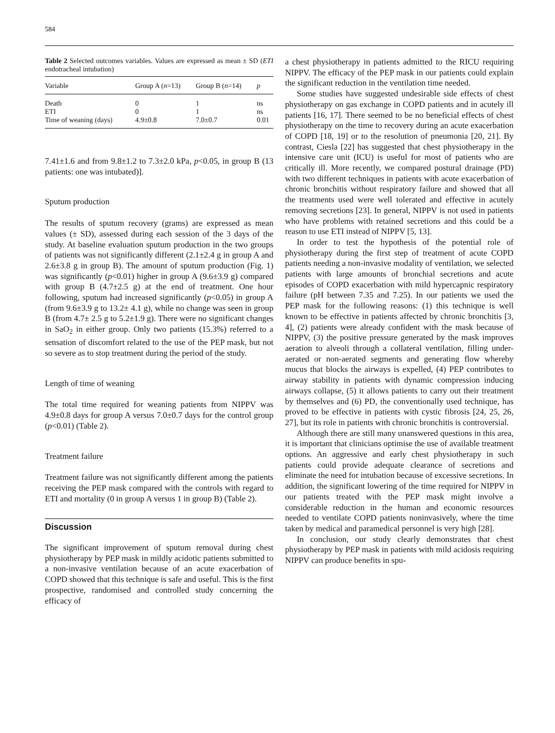584
Table 2 Selected outcomes variables. Values are expressed as mean ± SD (ETI endotracheal intubation)
| Variable | Group A ( n =13) | Group B ( n =14) | p |
| --- | --- | --- | --- |
| Death | 0 | 1 | ns |
| ETI | 0 | 1 | ns |
| Time of weaning (days) | 4.9±0.8 | 7.0±0.7 | 0.01 |
7.41±1.6 and from 9.8±1.2 to 7.3±2.0 kPa, p<0.05, in group B (13 patients: one was intubated)].
Sputum production
The results of sputum recovery (grams) are expressed as mean values (± SD), assessed during each session of the 3 days of the study. At baseline evaluation sputum production in the two groups of patients was not significantly different (2.1±2.4 g in group A and 2.6±3.8 g in group B). The amount of sputum production (Fig. 1) was significantly (p<0.01) higher in group A (9.6±3.9 g) compared with group B (4.7±2.5 g) at the end of treatment. One hour following, sputum had increased significantly (p<0.05) in group A (from 9.6±3.9 g to 13.2± 4.1 g), while no change was seen in group B (from 4.7± 2.5 g to 5.2±1.9 g). There were no significant changes in SaO<sub>2</sub> in either group. Only two patients (15.3%) referred to a sensation of discomfort related to the use of the PEP mask, but not so severe as to stop treatment during the period of the study.
Length of time of weaning
The total time required for weaning patients from NIPPV was 4.9±0.8 days for group A versus 7.0±0.7 days for the control group (p<0.01) (Table 2).
Treatment failure
Treatment failure was not significantly different among the patients receiving the PEP mask compared with the controls with regard to ETI and mortality (0 in group A versus 1 in group B) (Table 2).
Discussion
The significant improvement of sputum removal during chest physiotherapy by PEP mask in mildly acidotic patients submitted to a non-invasive ventilation because of an acute exacerbation of COPD showed that this technique is safe and useful. This is the first prospective, randomised and controlled study concerning the efficacy of
a chest physiotherapy in patients admitted to the RICU requiring NIPPV. The efficacy of the PEP mask in our patients could explain the significant reduction in the ventilation time needed.
Some studies have suggested undesirable side effects of chest physiotherapy on gas exchange in COPD patients and in acutely ill patients [16, 17]. There seemed to be no beneficial effects of chest physiotherapy on the time to recovery during an acute exacerbation of COPD [18, 19] or to the resolution of pneumonia [20, 21]. By contrast, Ciesla [22] has suggested that chest physiotherapy in the intensive care unit (ICU) is useful for most of patients who are critically ill. More recently, we compared postural drainage (PD) with two different techniques in patients with acute exacerbation of chronic bronchitis without respiratory failure and showed that all the treatments used were well tolerated and effective in acutely removing secretions [23]. In general, NIPPV is not used in patients who have problems with retained secretions and this could be a reason to use ETI instead of NIPPV [5, 13].
In order to test the hypothesis of the potential role of physiotherapy during the first step of treatment of acute COPD patients needing a non-invasive modality of ventilation, we selected patients with large amounts of bronchial secretions and acute episodes of COPD exacerbation with mild hypercapnic respiratory failure (pH between 7.35 and 7.25). In our patients we used the PEP mask for the following reasons: (1) this technique is well known to be effective in patients affected by chronic bronchitis [3, 4], (2) patients were already confident with the mask because of NIPPV, (3) the positive pressure generated by the mask improves aeration to alveoli through a collateral ventilation, filling under-aerated or non-aerated segments and generating flow whereby mucus that blocks the airways is expelled, (4) PEP contributes to airway stability in patients with dynamic compression inducing airways collapse, (5) it allows patients to carry out their treatment by themselves and (6) PD, the conventionally used technique, has proved to be effective in patients with cystic fibrosis [24, 25, 26, 27], but its role in patients with chronic bronchitis is controversial.
Although there are still many unanswered questions in this area, it is important that clinicians optimise the use of available treatment options. An aggressive and early chest physiotherapy in such patients could provide adequate clearance of secretions and eliminate the need for intubation because of excessive secretions. In addition, the significant lowering of the time required for NIPPV in our patients treated with the PEP mask might involve a considerable reduction in the human and economic resources needed to ventilate COPD patients noninvasively, where the time taken by medical and paramedical personnel is very high [28].
In conclusion, our study clearly demonstrates that chest physiotherapy by PEP mask in patients with mild acidosis requiring NIPPV can produce benefits in spu-